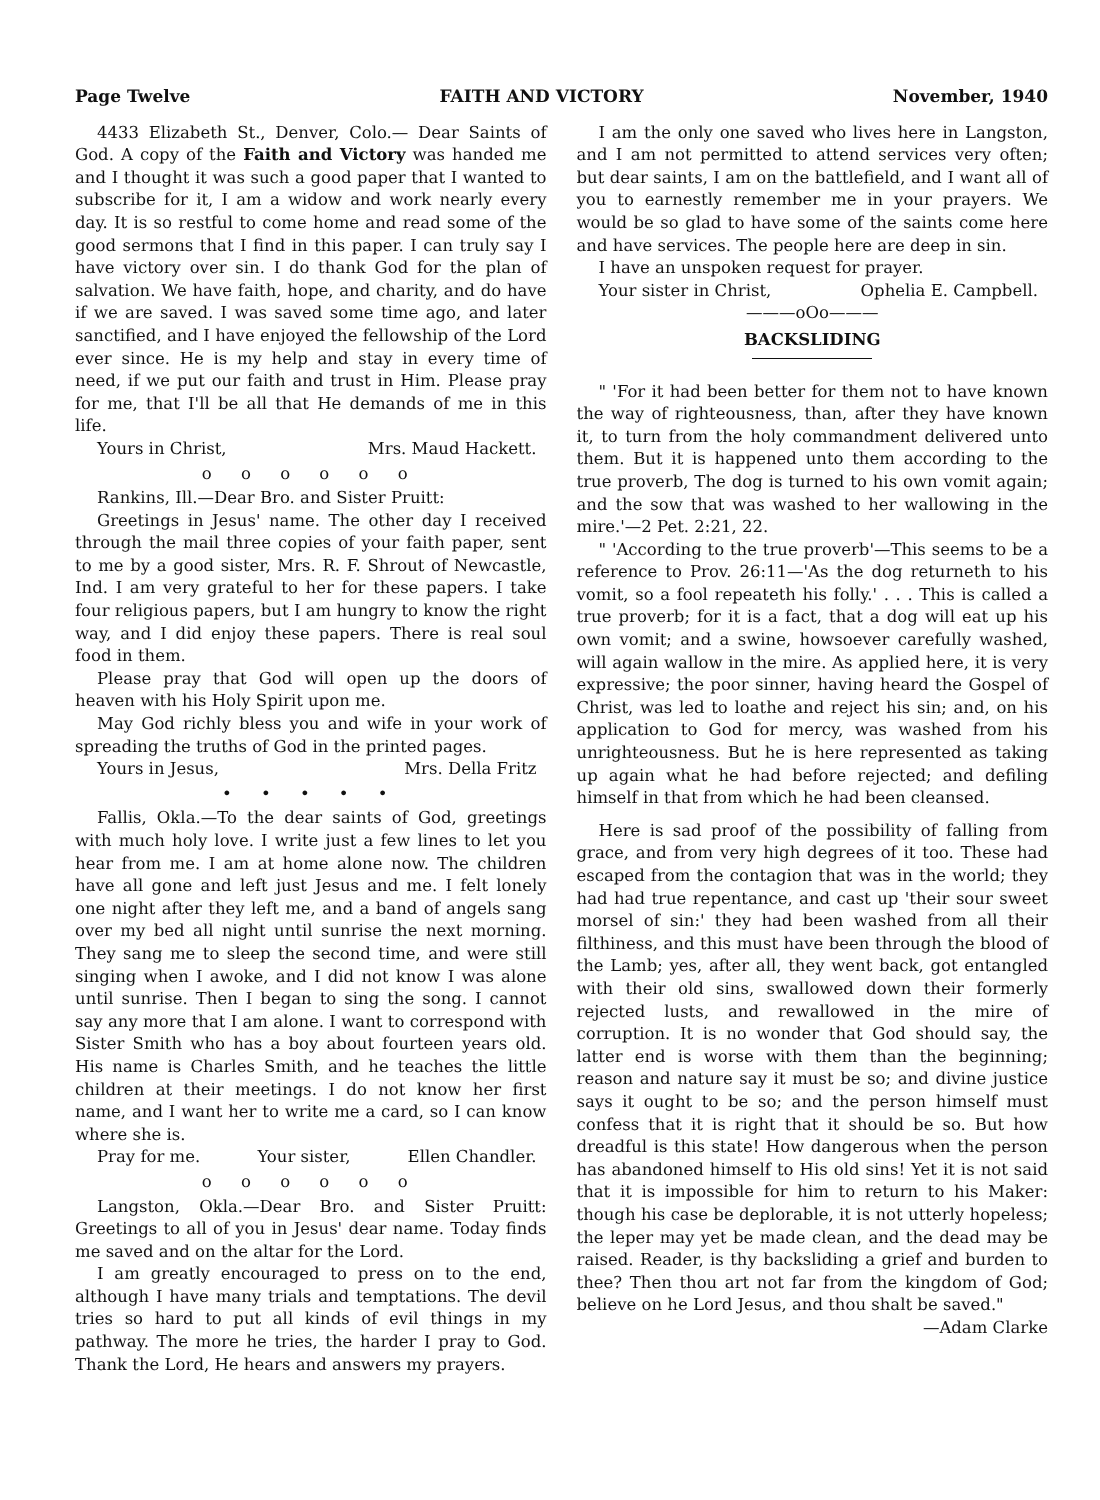Page Twelve FAITH AND VICTORY November, 1940
4433 Elizabeth St., Denver, Colo.— Dear Saints of God. A copy of the Faith and Victory was handed me and I thought it was such a good paper that I wanted to subscribe for it, I am a widow and work nearly every day. It is so restful to come home and read some of the good sermons that I find in this paper. I can truly say I have victory over sin. I do thank God for the plan of salvation. We have faith, hope, and charity, and do have if we are saved. I was saved some time ago, and later sanctified, and I have enjoyed the fellowship of the Lord ever since. He is my help and stay in every time of need, if we put our faith and trust in Him. Please pray for me, that I'll be all that He demands of me in this life.
Yours in Christ, Mrs. Maud Hackett.
o o o o o o
Rankins, Ill.—Dear Bro. and Sister Pruitt:
Greetings in Jesus' name. The other day I received through the mail three copies of your faith paper, sent to me by a good sister, Mrs. R. F. Shrout of Newcastle, Ind. I am very grateful to her for these papers. I take four religious papers, but I am hungry to know the right way, and I did enjoy these papers. There is real soul food in them.
Please pray that God will open up the doors of heaven with his Holy Spirit upon me.
May God richly bless you and wife in your work of spreading the truths of God in the printed pages.
Yours in Jesus, Mrs. Della Fritz
• • • • •
Fallis, Okla.—To the dear saints of God, greetings with much holy love. I write just a few lines to let you hear from me. I am at home alone now. The children have all gone and left just Jesus and me. I felt lonely one night after they left me, and a band of angels sang over my bed all night until sunrise the next morning. They sang me to sleep the second time, and were still singing when I awoke, and I did not know I was alone until sunrise. Then I began to sing the song. I cannot say any more that I am alone. I want to correspond with Sister Smith who has a boy about fourteen years old. His name is Charles Smith, and he teaches the little children at their meetings. I do not know her first name, and I want her to write me a card, so I can know where she is.
Pray for me. Your sister, Ellen Chandler.
o o o o o o
Langston, Okla.—Dear Bro. and Sister Pruitt: Greetings to all of you in Jesus' dear name. Today finds me saved and on the altar for the Lord.
I am greatly encouraged to press on to the end, although I have many trials and temptations. The devil tries so hard to put all kinds of evil things in my pathway. The more he tries, the harder I pray to God. Thank the Lord, He hears and answers my prayers.
I am the only one saved who lives here in Langston, and I am not permitted to attend services very often; but dear saints, I am on the battlefield, and I want all of you to earnestly remember me in your prayers. We would be so glad to have some of the saints come here and have services. The people here are deep in sin.
I have an unspoken request for prayer.
Your sister in Christ, Ophelia E. Campbell.
———oOo———
BACKSLIDING
" 'For it had been better for them not to have known the way of righteousness, than, after they have known it, to turn from the holy commandment delivered unto them. But it is happened unto them according to the true proverb, The dog is turned to his own vomit again; and the sow that was washed to her wallowing in the mire.'—2 Pet. 2:21, 22.
" 'According to the true proverb'—This seems to be a reference to Prov. 26:11—'As the dog returneth to his vomit, so a fool repeateth his folly.' . . . This is called a true proverb; for it is a fact, that a dog will eat up his own vomit; and a swine, howsoever carefully washed, will again wallow in the mire. As applied here, it is very expressive; the poor sinner, having heard the Gospel of Christ, was led to loathe and reject his sin; and, on his application to God for mercy, was washed from his unrighteousness. But he is here represented as taking up again what he had before rejected; and defiling himself in that from which he had been cleansed.
Here is sad proof of the possibility of falling from grace, and from very high degrees of it too. These had escaped from the contagion that was in the world; they had had true repentance, and cast up 'their sour sweet morsel of sin:' they had been washed from all their filthiness, and this must have been through the blood of the Lamb; yes, after all, they went back, got entangled with their old sins, swallowed down their formerly rejected lusts, and rewallowed in the mire of corruption. It is no wonder that God should say, the latter end is worse with them than the beginning; reason and nature say it must be so; and divine justice says it ought to be so; and the person himself must confess that it is right that it should be so. But how dreadful is this state! How dangerous when the person has abandoned himself to His old sins! Yet it is not said that it is impossible for him to return to his Maker: though his case be deplorable, it is not utterly hopeless; the leper may yet be made clean, and the dead may be raised. Reader, is thy backsliding a grief and burden to thee? Then thou art not far from the kingdom of God; believe on he Lord Jesus, and thou shalt be saved." —Adam Clarke